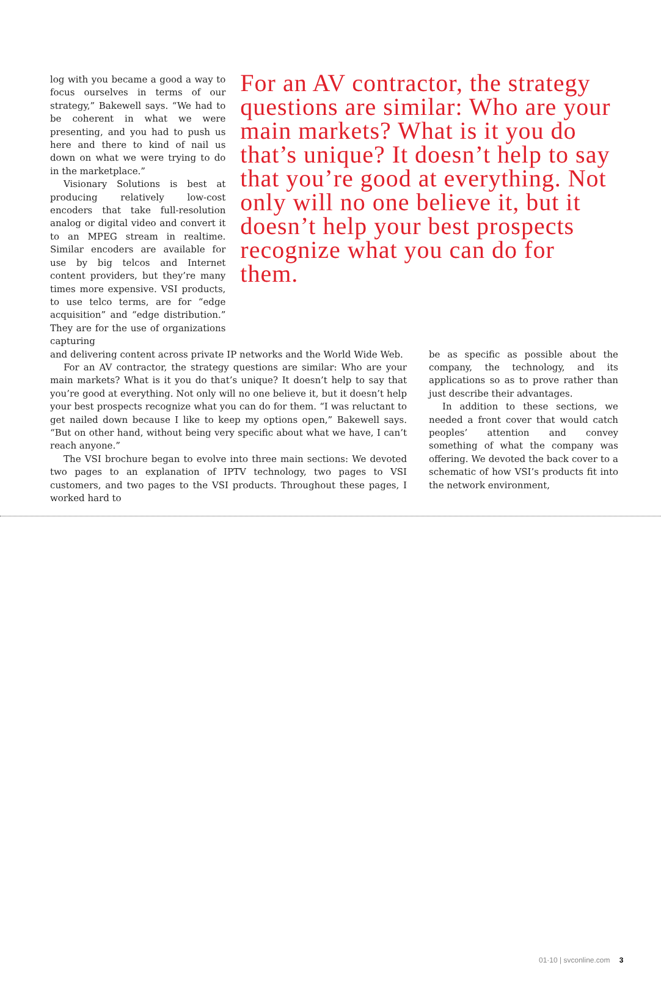log with you became a good a way to focus ourselves in terms of our strategy,” Bakewell says. “We had to be coherent in what we were presenting, and you had to push us here and there to kind of nail us down on what we were trying to do in the marketplace.”
Visionary Solutions is best at producing relatively low-cost encoders that take full-resolution analog or digital video and convert it to an MPEG stream in realtime. Similar encoders are available for use by big telcos and Internet content providers, but they’re many times more expensive. VSI products, to use telco terms, are for “edge acquisition” and “edge distribution.” They are for the use of organizations capturing
For an AV contractor, the strategy questions are similar: Who are your main markets? What is it you do that’s unique? It doesn’t help to say that you’re good at everything. Not only will no one believe it, but it doesn’t help your best prospects recognize what you can do for them.
and delivering content across private IP networks and the World Wide Web.
For an AV contractor, the strategy questions are similar: Who are your main markets? What is it you do that’s unique? It doesn’t help to say that you’re good at everything. Not only will no one believe it, but it doesn’t help your best prospects recognize what you can do for them. “I was reluctant to get nailed down because I like to keep my options open,” Bakewell says. “But on other hand, without being very specific about what we have, I can’t reach anyone.”
The VSI brochure began to evolve into three main sections: We devoted two pages to an explanation of IPTV technology, two pages to VSI customers, and two pages to the VSI products. Throughout these pages, I worked hard to
be as specific as possible about the company, the technology, and its applications so as to prove rather than just describe their advantages.
In addition to these sections, we needed a front cover that would catch peoples’ attention and convey something of what the company was offering. We devoted the back cover to a schematic of how VSI’s products fit into the network environment,
01·10 | svconline.com 3